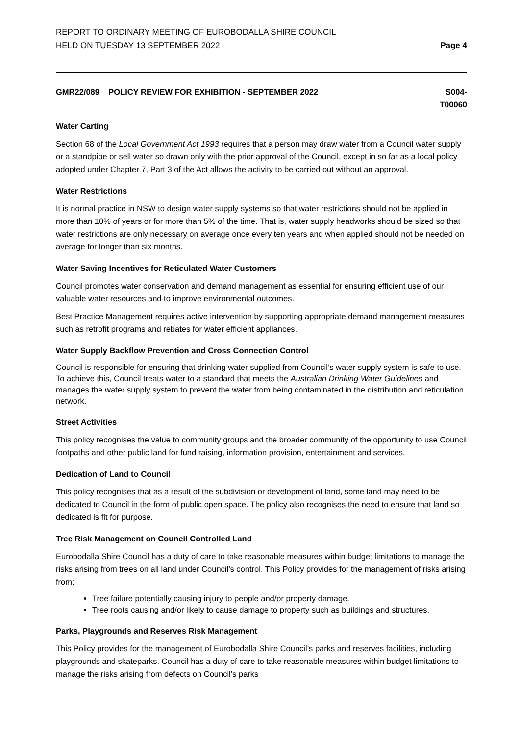REPORT TO ORDINARY MEETING OF EUROBODALLA SHIRE COUNCIL
HELD ON TUESDAY 13 SEPTEMBER 2022
Page 4
GMR22/089 POLICY REVIEW FOR EXHIBITION - SEPTEMBER 2022
S004-
T00060
Water Carting
Section 68 of the Local Government Act 1993 requires that a person may draw water from a Council water supply or a standpipe or sell water so drawn only with the prior approval of the Council, except in so far as a local policy adopted under Chapter 7, Part 3 of the Act allows the activity to be carried out without an approval.
Water Restrictions
It is normal practice in NSW to design water supply systems so that water restrictions should not be applied in more than 10% of years or for more than 5% of the time. That is, water supply headworks should be sized so that water restrictions are only necessary on average once every ten years and when applied should not be needed on average for longer than six months.
Water Saving Incentives for Reticulated Water Customers
Council promotes water conservation and demand management as essential for ensuring efficient use of our valuable water resources and to improve environmental outcomes.
Best Practice Management requires active intervention by supporting appropriate demand management measures such as retrofit programs and rebates for water efficient appliances.
Water Supply Backflow Prevention and Cross Connection Control
Council is responsible for ensuring that drinking water supplied from Council’s water supply system is safe to use. To achieve this, Council treats water to a standard that meets the Australian Drinking Water Guidelines and manages the water supply system to prevent the water from being contaminated in the distribution and reticulation network.
Street Activities
This policy recognises the value to community groups and the broader community of the opportunity to use Council footpaths and other public land for fund raising, information provision, entertainment and services.
Dedication of Land to Council
This policy recognises that as a result of the subdivision or development of land, some land may need to be dedicated to Council in the form of public open space. The policy also recognises the need to ensure that land so dedicated is fit for purpose.
Tree Risk Management on Council Controlled Land
Eurobodalla Shire Council has a duty of care to take reasonable measures within budget limitations to manage the risks arising from trees on all land under Council’s control. This Policy provides for the management of risks arising from:
Tree failure potentially causing injury to people and/or property damage.
Tree roots causing and/or likely to cause damage to property such as buildings and structures.
Parks, Playgrounds and Reserves Risk Management
This Policy provides for the management of Eurobodalla Shire Council’s parks and reserves facilities, including playgrounds and skateparks. Council has a duty of care to take reasonable measures within budget limitations to manage the risks arising from defects on Council’s parks